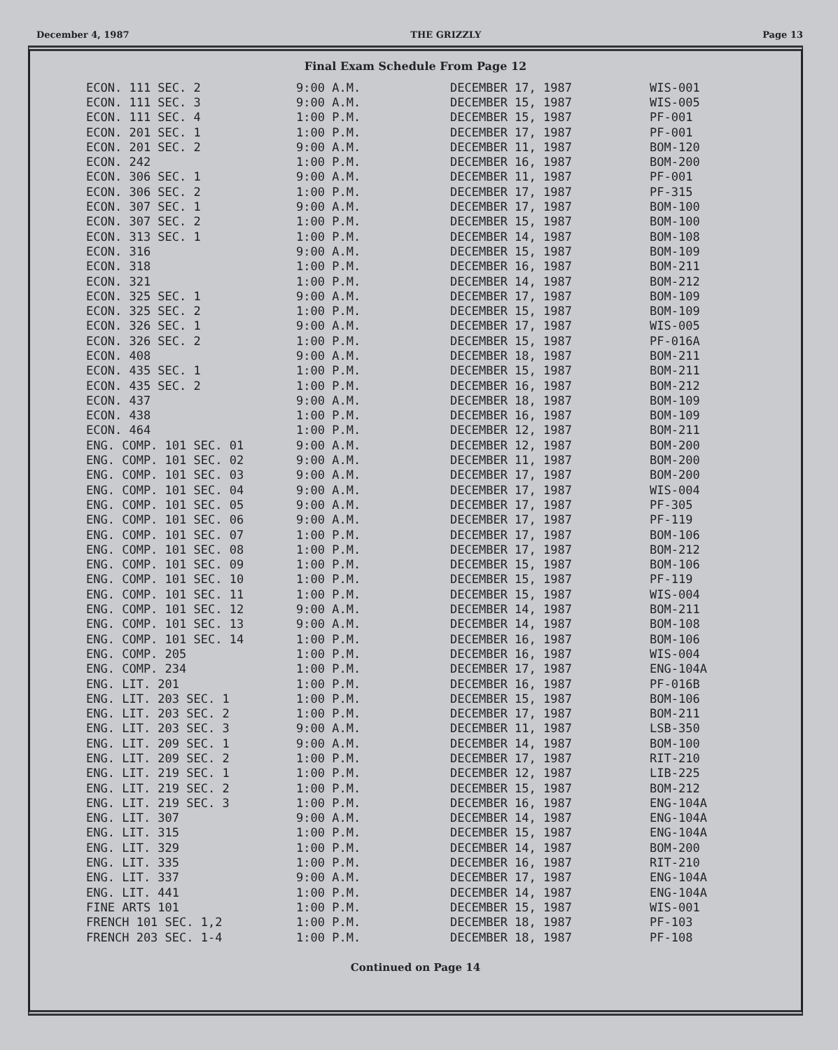December 4, 1987 THE GRIZZLY Page 13
Final Exam Schedule From Page 12
| ECON. 111 SEC. 2 | 9:00 A.M. | DECEMBER 17, 1987 | WIS-001 |
| ECON. 111 SEC. 3 | 9:00 A.M. | DECEMBER 15, 1987 | WIS-005 |
| ECON. 111 SEC. 4 | 1:00 P.M. | DECEMBER 15, 1987 | PF-001 |
| ECON. 201 SEC. 1 | 1:00 P.M. | DECEMBER 17, 1987 | PF-001 |
| ECON. 201 SEC. 2 | 9:00 A.M. | DECEMBER 11, 1987 | BOM-120 |
| ECON. 242 | 1:00 P.M. | DECEMBER 16, 1987 | BOM-200 |
| ECON. 306 SEC. 1 | 9:00 A.M. | DECEMBER 11, 1987 | PF-001 |
| ECON. 306 SEC. 2 | 1:00 P.M. | DECEMBER 17, 1987 | PF-315 |
| ECON. 307 SEC. 1 | 9:00 A.M. | DECEMBER 17, 1987 | BOM-100 |
| ECON. 307 SEC. 2 | 1:00 P.M. | DECEMBER 15, 1987 | BOM-100 |
| ECON. 313 SEC. 1 | 1:00 P.M. | DECEMBER 14, 1987 | BOM-108 |
| ECON. 316 | 9:00 A.M. | DECEMBER 15, 1987 | BOM-109 |
| ECON. 318 | 1:00 P.M. | DECEMBER 16, 1987 | BOM-211 |
| ECON. 321 | 1:00 P.M. | DECEMBER 14, 1987 | BOM-212 |
| ECON. 325 SEC. 1 | 9:00 A.M. | DECEMBER 17, 1987 | BOM-109 |
| ECON. 325 SEC. 2 | 1:00 P.M. | DECEMBER 15, 1987 | BOM-109 |
| ECON. 326 SEC. 1 | 9:00 A.M. | DECEMBER 17, 1987 | WIS-005 |
| ECON. 326 SEC. 2 | 1:00 P.M. | DECEMBER 15, 1987 | PF-016A |
| ECON. 408 | 9:00 A.M. | DECEMBER 18, 1987 | BOM-211 |
| ECON. 435 SEC. 1 | 1:00 P.M. | DECEMBER 15, 1987 | BOM-211 |
| ECON. 435 SEC. 2 | 1:00 P.M. | DECEMBER 16, 1987 | BOM-212 |
| ECON. 437 | 9:00 A.M. | DECEMBER 18, 1987 | BOM-109 |
| ECON. 438 | 1:00 P.M. | DECEMBER 16, 1987 | BOM-109 |
| ECON. 464 | 1:00 P.M. | DECEMBER 12, 1987 | BOM-211 |
| ENG. COMP. 101 SEC. 01 | 9:00 A.M. | DECEMBER 12, 1987 | BOM-200 |
| ENG. COMP. 101 SEC. 02 | 9:00 A.M. | DECEMBER 11, 1987 | BOM-200 |
| ENG. COMP. 101 SEC. 03 | 9:00 A.M. | DECEMBER 17, 1987 | BOM-200 |
| ENG. COMP. 101 SEC. 04 | 9:00 A.M. | DECEMBER 17, 1987 | WIS-004 |
| ENG. COMP. 101 SEC. 05 | 9:00 A.M. | DECEMBER 17, 1987 | PF-305 |
| ENG. COMP. 101 SEC. 06 | 9:00 A.M. | DECEMBER 17, 1987 | PF-119 |
| ENG. COMP. 101 SEC. 07 | 1:00 P.M. | DECEMBER 17, 1987 | BOM-106 |
| ENG. COMP. 101 SEC. 08 | 1:00 P.M. | DECEMBER 17, 1987 | BOM-212 |
| ENG. COMP. 101 SEC. 09 | 1:00 P.M. | DECEMBER 15, 1987 | BOM-106 |
| ENG. COMP. 101 SEC. 10 | 1:00 P.M. | DECEMBER 15, 1987 | PF-119 |
| ENG. COMP. 101 SEC. 11 | 1:00 P.M. | DECEMBER 15, 1987 | WIS-004 |
| ENG. COMP. 101 SEC. 12 | 9:00 A.M. | DECEMBER 14, 1987 | BOM-211 |
| ENG. COMP. 101 SEC. 13 | 9:00 A.M. | DECEMBER 14, 1987 | BOM-108 |
| ENG. COMP. 101 SEC. 14 | 1:00 P.M. | DECEMBER 16, 1987 | BOM-106 |
| ENG. COMP. 205 | 1:00 P.M. | DECEMBER 16, 1987 | WIS-004 |
| ENG. COMP. 234 | 1:00 P.M. | DECEMBER 17, 1987 | ENG-104A |
| ENG. LIT. 201 | 1:00 P.M. | DECEMBER 16, 1987 | PF-016B |
| ENG. LIT. 203 SEC. 1 | 1:00 P.M. | DECEMBER 15, 1987 | BOM-106 |
| ENG. LIT. 203 SEC. 2 | 1:00 P.M. | DECEMBER 17, 1987 | BOM-211 |
| ENG. LIT. 203 SEC. 3 | 9:00 A.M. | DECEMBER 11, 1987 | LSB-350 |
| ENG. LIT. 209 SEC. 1 | 9:00 A.M. | DECEMBER 14, 1987 | BOM-100 |
| ENG. LIT. 209 SEC. 2 | 1:00 P.M. | DECEMBER 17, 1987 | RIT-210 |
| ENG. LIT. 219 SEC. 1 | 1:00 P.M. | DECEMBER 12, 1987 | LIB-225 |
| ENG. LIT. 219 SEC. 2 | 1:00 P.M. | DECEMBER 15, 1987 | BOM-212 |
| ENG. LIT. 219 SEC. 3 | 1:00 P.M. | DECEMBER 16, 1987 | ENG-104A |
| ENG. LIT. 307 | 9:00 A.M. | DECEMBER 14, 1987 | ENG-104A |
| ENG. LIT. 315 | 1:00 P.M. | DECEMBER 15, 1987 | ENG-104A |
| ENG. LIT. 329 | 1:00 P.M. | DECEMBER 14, 1987 | BOM-200 |
| ENG. LIT. 335 | 1:00 P.M. | DECEMBER 16, 1987 | RIT-210 |
| ENG. LIT. 337 | 9:00 A.M. | DECEMBER 17, 1987 | ENG-104A |
| ENG. LIT. 441 | 1:00 P.M. | DECEMBER 14, 1987 | ENG-104A |
| FINE ARTS 101 | 1:00 P.M. | DECEMBER 15, 1987 | WIS-001 |
| FRENCH 101 SEC. 1,2 | 1:00 P.M. | DECEMBER 18, 1987 | PF-103 |
| FRENCH 203 SEC. 1-4 | 1:00 P.M. | DECEMBER 18, 1987 | PF-108 |
Continued on Page 14